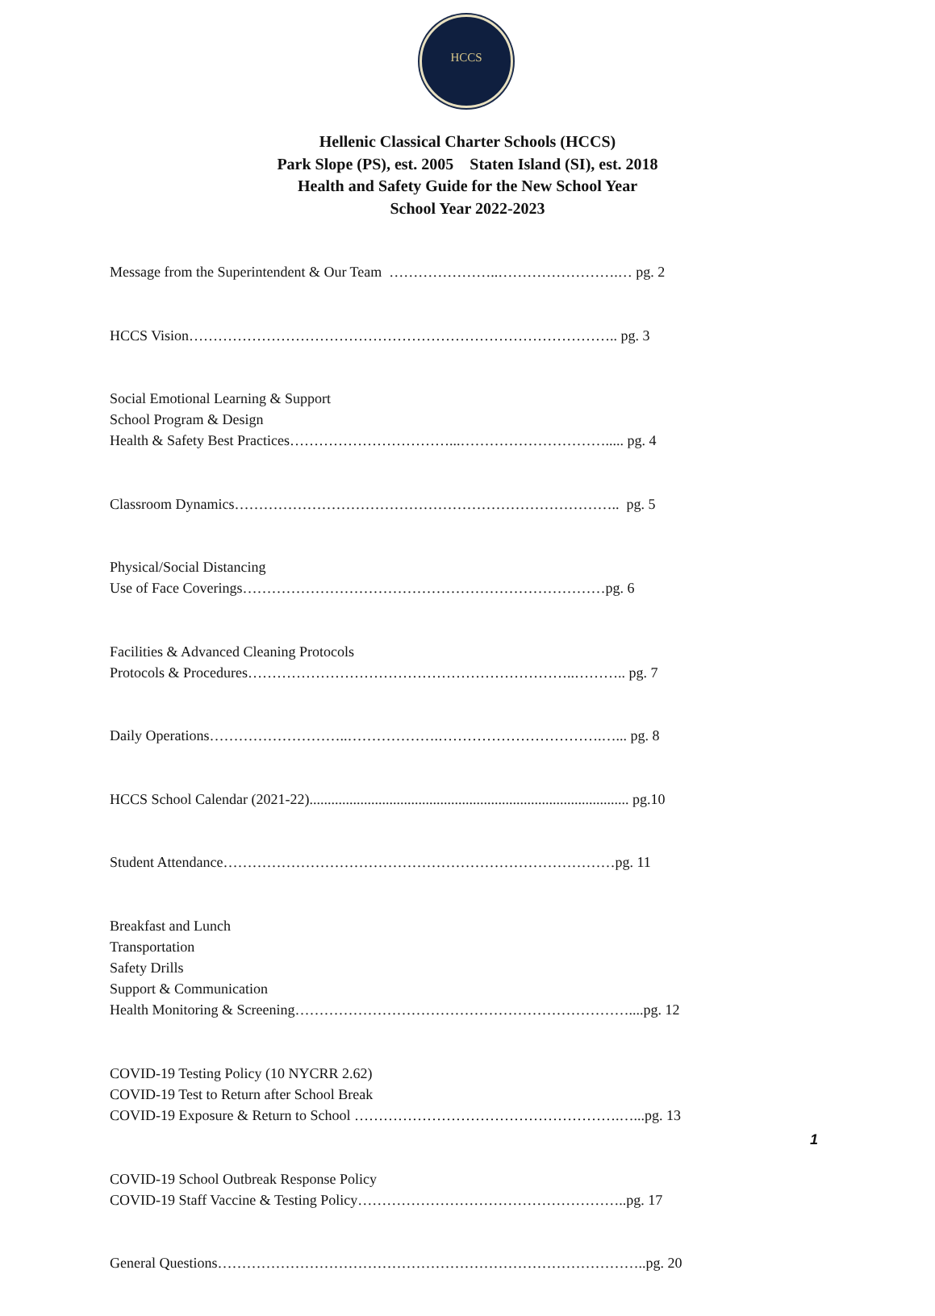HCCS
Hellenic Classical Charter Schools (HCCS)
Park Slope (PS), est. 2005 Staten Island (SI), est. 2018
Health and Safety Guide for the New School Year
School Year 2022-2023
Message from the Superintendent & Our Team …………………..…………………….… pg. 2
HCCS Vision…………………………………………………………………………….. pg. 3
Social Emotional Learning & Support School Program & Design Health & Safety Best Practices……………………………...…………………………..... pg. 4
Classroom Dynamics…………………………………………………………………….. pg. 5
Physical/Social Distancing Use of Face Coverings…………………………………………………………………pg. 6
Facilities & Advanced Cleaning Protocols Protocols & Procedures…………………………………………………………..……….. pg. 7
Daily Operations………………………..……………….…………………………….…... pg. 8
HCCS School Calendar (2021-22)........................................................................................ pg.10
Student Attendance………………………………………………………………………pg. 11
Breakfast and Lunch Transportation Safety Drills Support & Communication Health Monitoring & Screening……………………………………………………………....pg. 12
COVID-19 Testing Policy (10 NYCRR 2.62) COVID-19 Test to Return after School Break COVID-19 Exposure & Return to School ……………………………………………….…...pg. 13
COVID-19 School Outbreak Response Policy COVID-19 Staff Vaccine & Testing Policy………………………………………………..pg. 17
General Questions……………………………………………………………………………..pg. 20
1